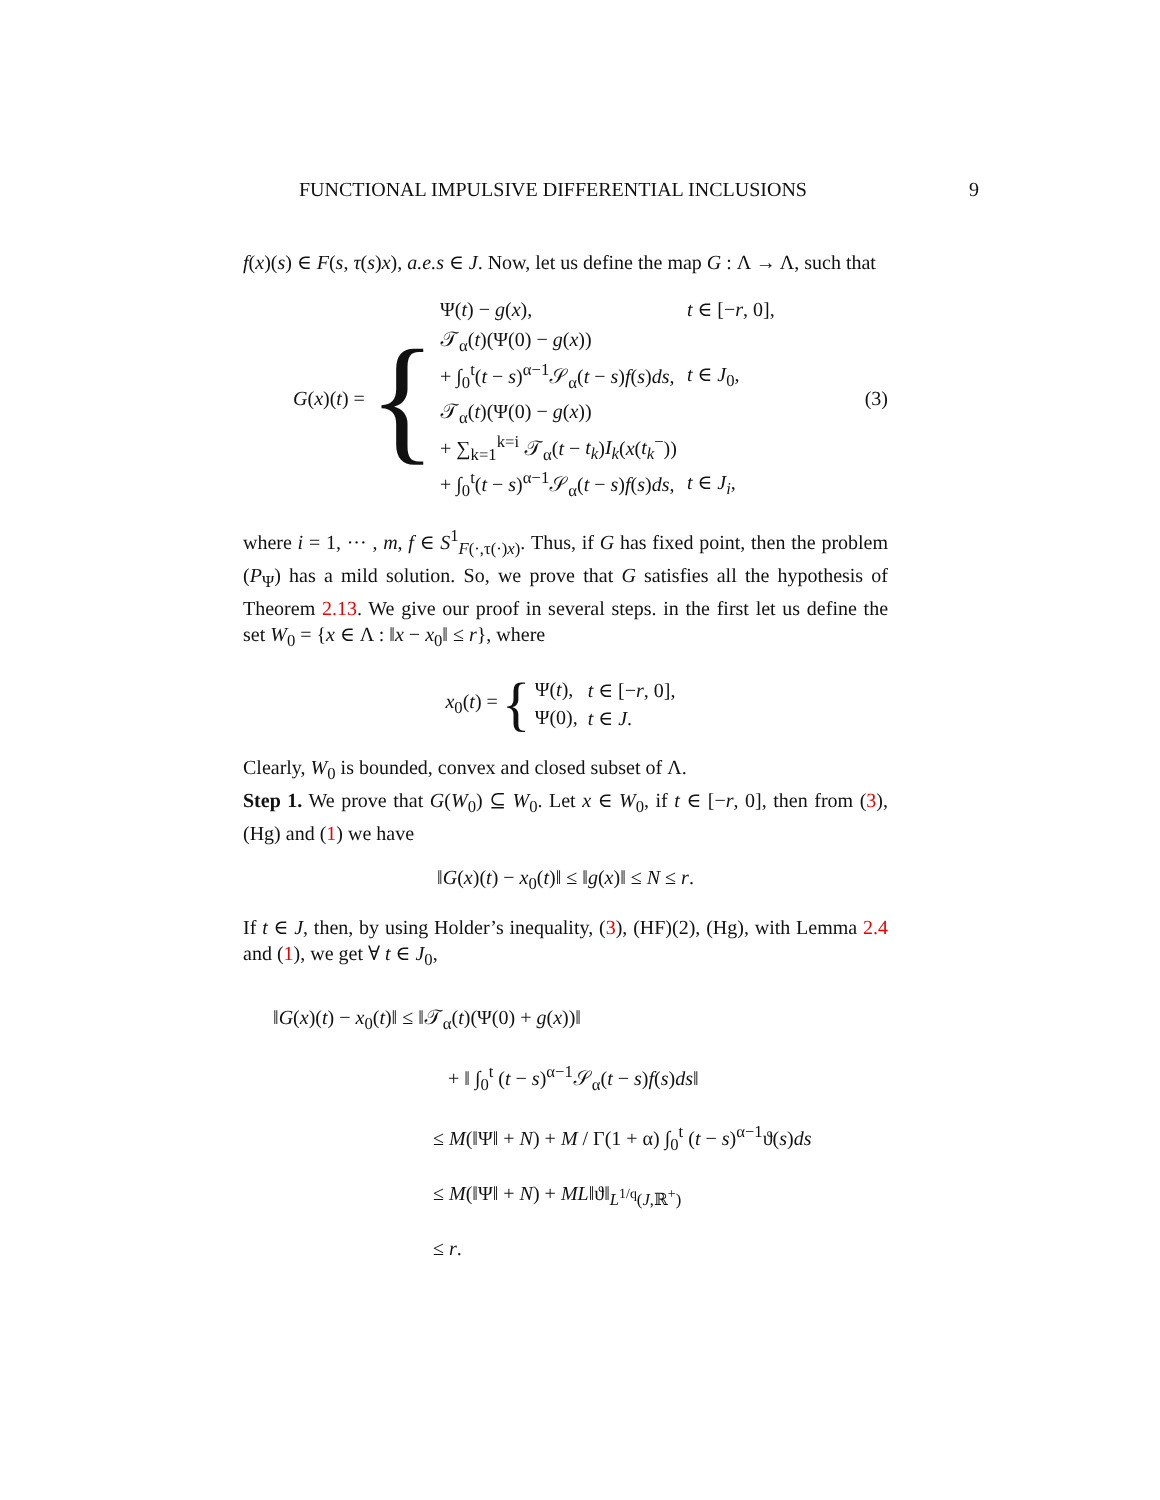FUNCTIONAL IMPULSIVE DIFFERENTIAL INCLUSIONS 9
f(x)(s) ∈ F(s, τ(s)x), a.e.s ∈ J. Now, let us define the map G : Λ → Λ, such that
G(x)(t) = {
| Ψ( t ) − g ( x ), | t ∈ [− r , 0], |
| 𝒯<sub>α</sub>( t )(Ψ(0) − g ( x )) | |
| + ∫<sub>0</sub><sup>t</sup>( t − s )<sup>α−1</sup>𝒮<sub>α</sub>( t − s ) f ( s ) ds , | t ∈ J<sub>0</sub>, |
| 𝒯<sub>α</sub>( t )(Ψ(0) − g ( x )) | |
| + ∑<sub>k=1</sub><sup>k=i</sup> 𝒯<sub>α</sub>( t − t<sub>k</sub> ) I<sub>k</sub> ( x ( t<sub>k</sub><sup>−</sup>)) | |
| + ∫<sub>0</sub><sup>t</sup>( t − s )<sup>α−1</sup>𝒮<sub>α</sub>( t − s ) f ( s ) ds , | t ∈ J<sub>i</sub> , |
(3)
where i = 1, ··· , m, f ∈ S<sup>1</sup><sub>F(·,τ(·)x)</sub>. Thus, if G has fixed point, then the problem (P<sub>Ψ</sub>) has a mild solution. So, we prove that G satisfies all the hypothesis of Theorem 2.13. We give our proof in several steps. in the first let us define the set W<sub>0</sub> = {x ∈ Λ : ‖x − x<sub>0</sub>‖ ≤ r}, where
x<sub>0</sub>(t) = {
| Ψ( t ), | t ∈ [− r , 0], |
| Ψ(0), | t ∈ J . |
Clearly, W<sub>0</sub> is bounded, convex and closed subset of Λ.
Step 1. We prove that G(W<sub>0</sub>) ⊆ W<sub>0</sub>. Let x ∈ W<sub>0</sub>, if t ∈ [−r, 0], then from (3), (Hg) and (1) we have
‖G(x)(t) − x<sub>0</sub>(t)‖ ≤ ‖g(x)‖ ≤ N ≤ r.
If t ∈ J, then, by using Holder’s inequality, (3), (HF)(2), (Hg), with Lemma 2.4 and (1), we get ∀ t ∈ J<sub>0</sub>,
‖G(x)(t) − x<sub>0</sub>(t)‖ ≤ ‖𝒯<sub>α</sub>(t)(Ψ(0) + g(x))‖
+ ‖ ∫<sub>0</sub><sup>t</sup> (t − s)<sup>α−1</sup>𝒮<sub>α</sub>(t − s)f(s)ds‖
≤ M(‖Ψ‖ + N) + M / Γ(1 + α) ∫<sub>0</sub><sup>t</sup> (t − s)<sup>α−1</sup>ϑ(s)ds
≤ M(‖Ψ‖ + N) + ML‖ϑ‖<sub>L<sup>1/q</sup>(J,ℝ<sup>+</sup>)</sub>
≤ r.